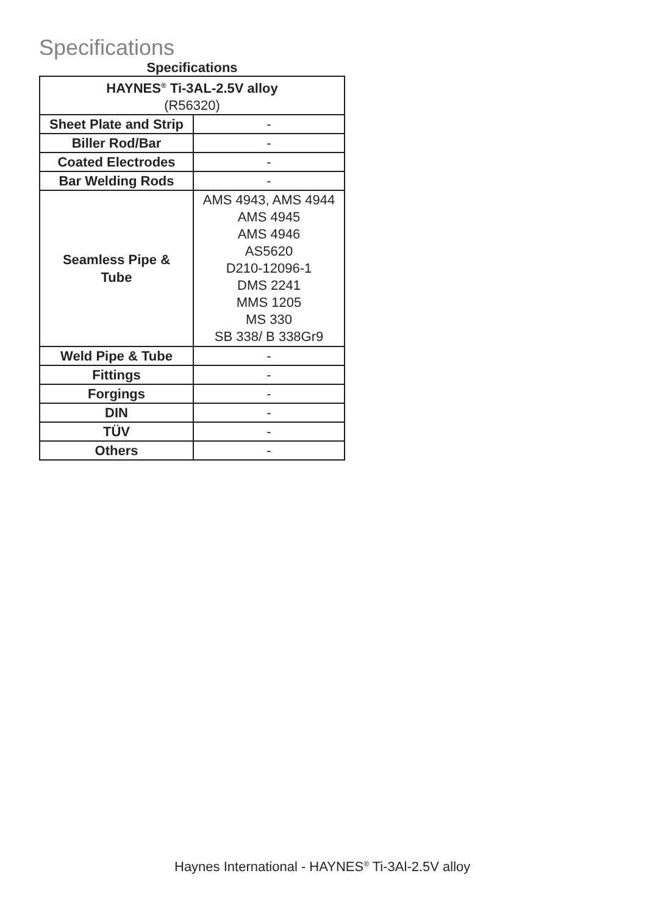Specifications
Specifications
| HAYNES<sup>®</sup> Ti-3AL-2.5V alloy (R56320) | |
| --- | --- |
| Sheet Plate and Strip | - |
| Biller Rod/Bar | - |
| Coated Electrodes | - |
| Bar Welding Rods | - |
| Seamless Pipe & Tube | AMS 4943, AMS 4944 AMS 4945 AMS 4946 AS5620 D210-12096-1 DMS 2241 MMS 1205 MS 330 SB 338/ B 338Gr9 |
| Weld Pipe & Tube | - |
| Fittings | - |
| Forgings | - |
| DIN | - |
| TÜV | - |
| Others | - |
Haynes International - HAYNES<sup>®</sup> Ti-3Al-2.5V alloy